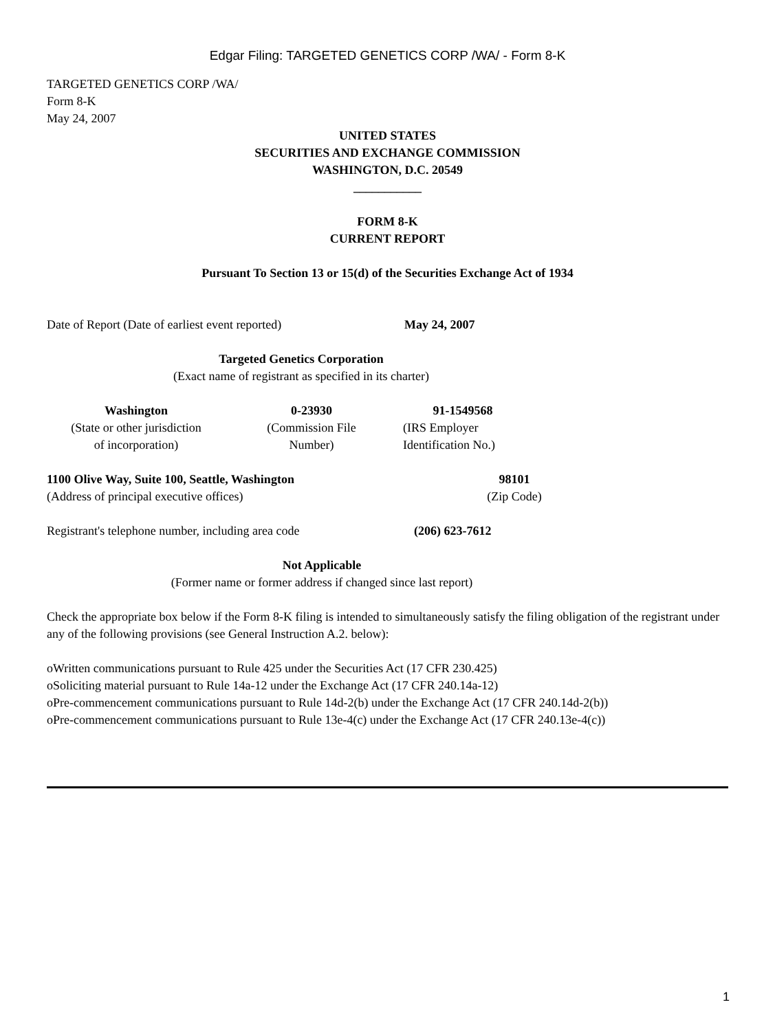Edgar Filing: TARGETED GENETICS CORP /WA/ - Form 8-K
TARGETED GENETICS CORP /WA/
Form 8-K
May 24, 2007
UNITED STATES
SECURITIES AND EXCHANGE COMMISSION
WASHINGTON, D.C. 20549
___________
FORM 8-K
CURRENT REPORT
Pursuant To Section 13 or 15(d) of the Securities Exchange Act of 1934
| Date of Report (Date of earliest event reported) | May 24, 2007 |
Targeted Genetics Corporation
(Exact name of registrant as specified in its charter)
| Washington | 0-23930 | 91-1549568 |
| (State or other jurisdiction of incorporation) | (Commission File Number) | (IRS Employer Identification No.) |
| 1100 Olive Way, Suite 100, Seattle, Washington | 98101 |
| (Address of principal executive offices) | (Zip Code) |
| Registrant's telephone number, including area code | (206) 623-7612 |
Not Applicable
(Former name or former address if changed since last report)
Check the appropriate box below if the Form 8-K filing is intended to simultaneously satisfy the filing obligation of the registrant under any of the following provisions (see General Instruction A.2. below):
oWritten communications pursuant to Rule 425 under the Securities Act (17 CFR 230.425)
oSoliciting material pursuant to Rule 14a-12 under the Exchange Act (17 CFR 240.14a-12)
oPre-commencement communications pursuant to Rule 14d-2(b) under the Exchange Act (17 CFR 240.14d-2(b))
oPre-commencement communications pursuant to Rule 13e-4(c) under the Exchange Act (17 CFR 240.13e-4(c))
1